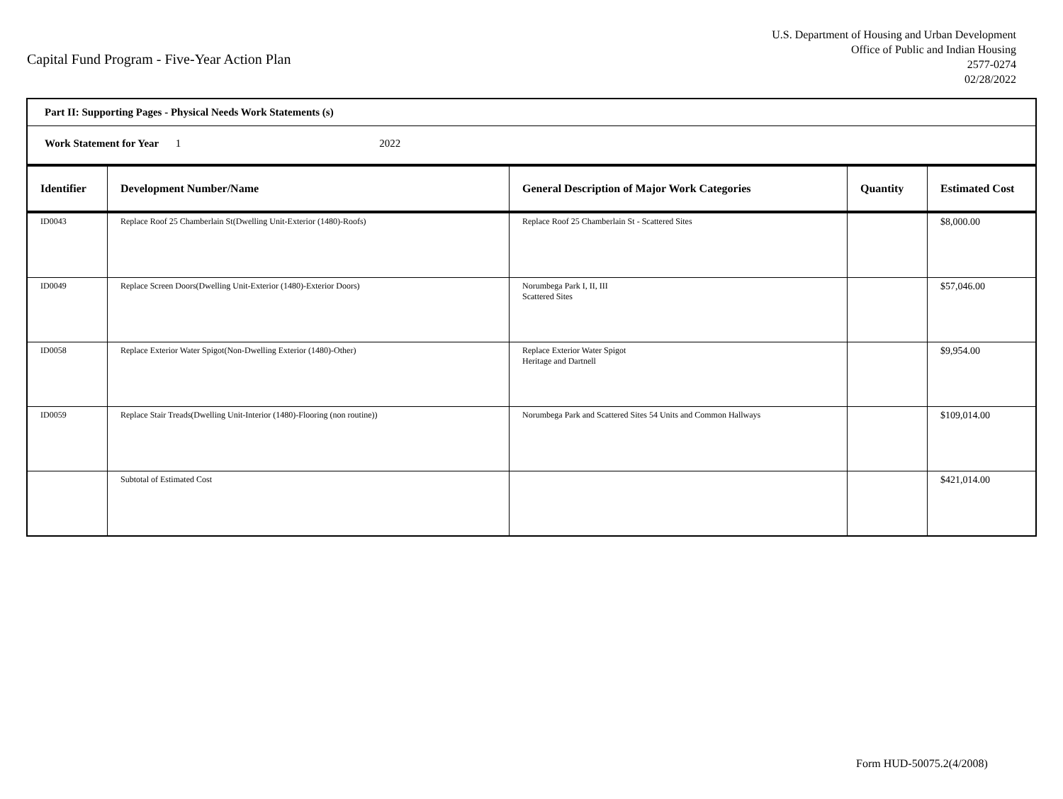Capital Fund Program - Five-Year Action Plan
U.S. Department of Housing and Urban Development
Office of Public and Indian Housing
2577-0274
02/28/2022
| Part II: Supporting Pages - Physical Needs Work Statements (s) | | | | |
| Work Statement for Year 1 2022 | | | | |
| Identifier | Development Number/Name | General Description of Major Work Categories | Quantity | Estimated Cost |
| ID0043 | Replace Roof 25 Chamberlain St(Dwelling Unit-Exterior (1480)-Roofs) | Replace Roof 25 Chamberlain St - Scattered Sites | | $8,000.00 |
| ID0049 | Replace Screen Doors(Dwelling Unit-Exterior (1480)-Exterior Doors) | Norumbega Park I, II, III Scattered Sites | | $57,046.00 |
| ID0058 | Replace Exterior Water Spigot(Non-Dwelling Exterior (1480)-Other) | Replace Exterior Water Spigot Heritage and Dartnell | | $9,954.00 |
| ID0059 | Replace Stair Treads(Dwelling Unit-Interior (1480)-Flooring (non routine)) | Norumbega Park and Scattered Sites 54 Units and Common Hallways | | $109,014.00 |
| | Subtotal of Estimated Cost | | | $421,014.00 |
Form HUD-50075.2(4/2008)